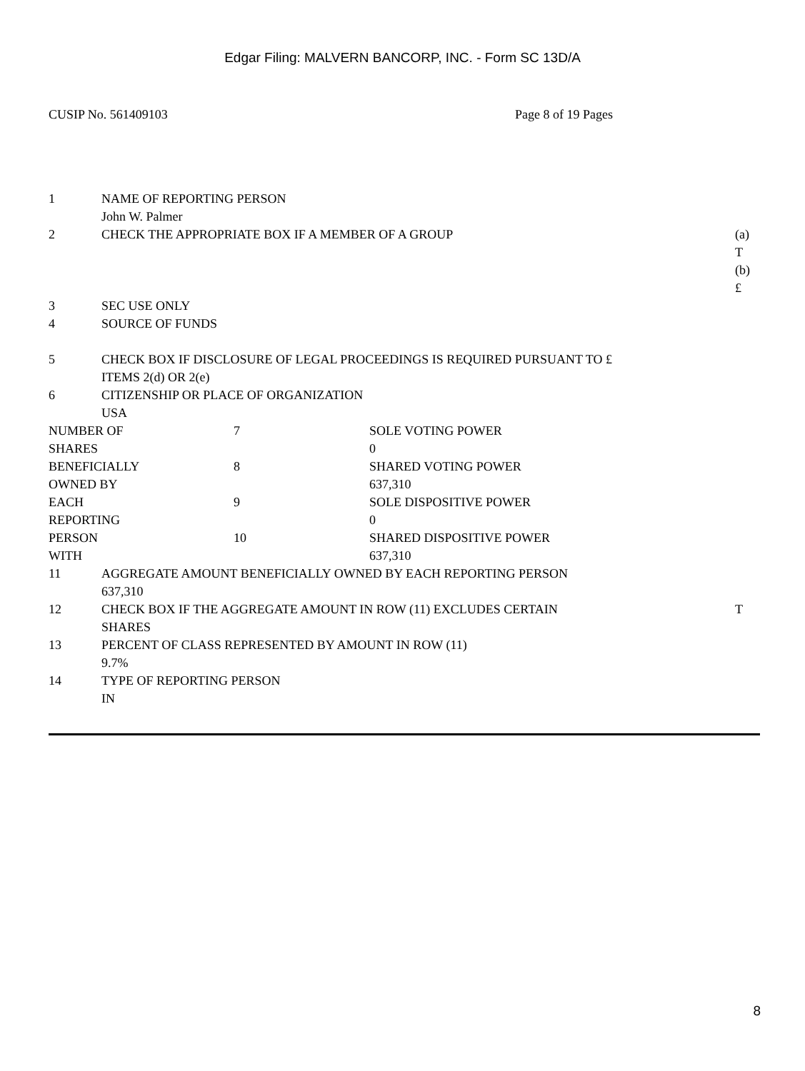Edgar Filing: MALVERN BANCORP, INC. - Form SC 13D/A
CUSIP No. 561409103 Page 8 of 19 Pages
| 1 | NAME OF REPORTING PERSON | | | |
| | John W. Palmer | | | |
| 2 | CHECK THE APPROPRIATE BOX IF A MEMBER OF A GROUP | | | (a) T |
| | | | | (b) £ |
| 3 | SEC USE ONLY | | | |
| 4 | SOURCE OF FUNDS | | | |
| 5 | CHECK BOX IF DISCLOSURE OF LEGAL PROCEEDINGS IS REQUIRED PURSUANT TO £ | | | |
| | ITEMS 2(d) OR 2(e) | | | |
| 6 | CITIZENSHIP OR PLACE OF ORGANIZATION | | | |
| | USA | | | |
| NUMBER OF | | 7 | SOLE VOTING POWER | |
| SHARES | | | 0 | |
| BENEFICIALLY | | 8 | SHARED VOTING POWER | |
| OWNED BY | | | 637,310 | |
| EACH | | 9 | SOLE DISPOSITIVE POWER | |
| REPORTING | | | 0 | |
| PERSON | | 10 | SHARED DISPOSITIVE POWER | |
| WITH | | | 637,310 | |
| 11 | AGGREGATE AMOUNT BENEFICIALLY OWNED BY EACH REPORTING PERSON | | | |
| | 637,310 | | | |
| 12 | CHECK BOX IF THE AGGREGATE AMOUNT IN ROW (11) EXCLUDES CERTAIN | | | T |
| | SHARES | | | |
| 13 | PERCENT OF CLASS REPRESENTED BY AMOUNT IN ROW (11) | | | |
| | 9.7% | | | |
| 14 | TYPE OF REPORTING PERSON | | | |
| | IN | | | |
8